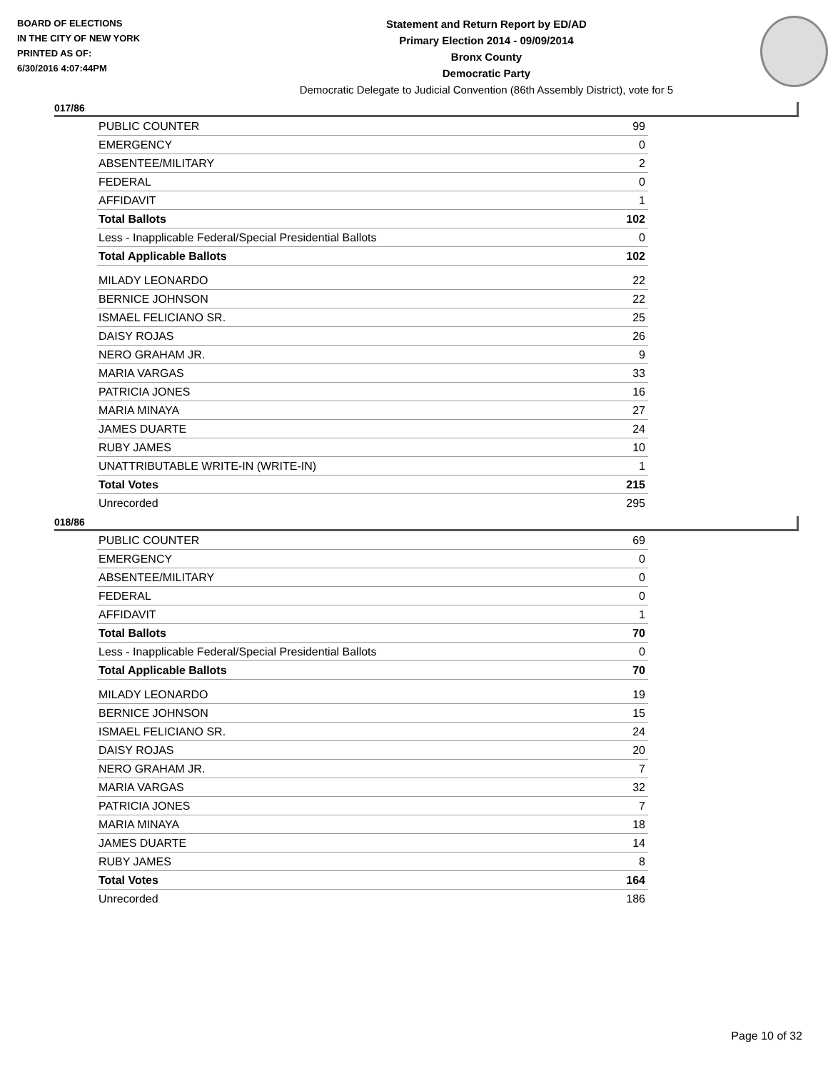BOARD OF ELECTIONS
IN THE CITY OF NEW YORK
PRINTED AS OF:
6/30/2016 4:07:44PM
Statement and Return Report by ED/AD
Primary Election 2014 - 09/09/2014
Bronx County
Democratic Party
Democratic Delegate to Judicial Convention (86th Assembly District), vote for 5
017/86
| PUBLIC COUNTER | 99 |
| EMERGENCY | 0 |
| ABSENTEE/MILITARY | 2 |
| FEDERAL | 0 |
| AFFIDAVIT | 1 |
| Total Ballots | 102 |
| Less - Inapplicable Federal/Special Presidential Ballots | 0 |
| Total Applicable Ballots | 102 |
| MILADY LEONARDO | 22 |
| BERNICE JOHNSON | 22 |
| ISMAEL FELICIANO SR. | 25 |
| DAISY ROJAS | 26 |
| NERO GRAHAM JR. | 9 |
| MARIA VARGAS | 33 |
| PATRICIA JONES | 16 |
| MARIA MINAYA | 27 |
| JAMES DUARTE | 24 |
| RUBY JAMES | 10 |
| UNATTRIBUTABLE WRITE-IN (WRITE-IN) | 1 |
| Total Votes | 215 |
| Unrecorded | 295 |
018/86
| PUBLIC COUNTER | 69 |
| EMERGENCY | 0 |
| ABSENTEE/MILITARY | 0 |
| FEDERAL | 0 |
| AFFIDAVIT | 1 |
| Total Ballots | 70 |
| Less - Inapplicable Federal/Special Presidential Ballots | 0 |
| Total Applicable Ballots | 70 |
| MILADY LEONARDO | 19 |
| BERNICE JOHNSON | 15 |
| ISMAEL FELICIANO SR. | 24 |
| DAISY ROJAS | 20 |
| NERO GRAHAM JR. | 7 |
| MARIA VARGAS | 32 |
| PATRICIA JONES | 7 |
| MARIA MINAYA | 18 |
| JAMES DUARTE | 14 |
| RUBY JAMES | 8 |
| Total Votes | 164 |
| Unrecorded | 186 |
Page 10 of 32